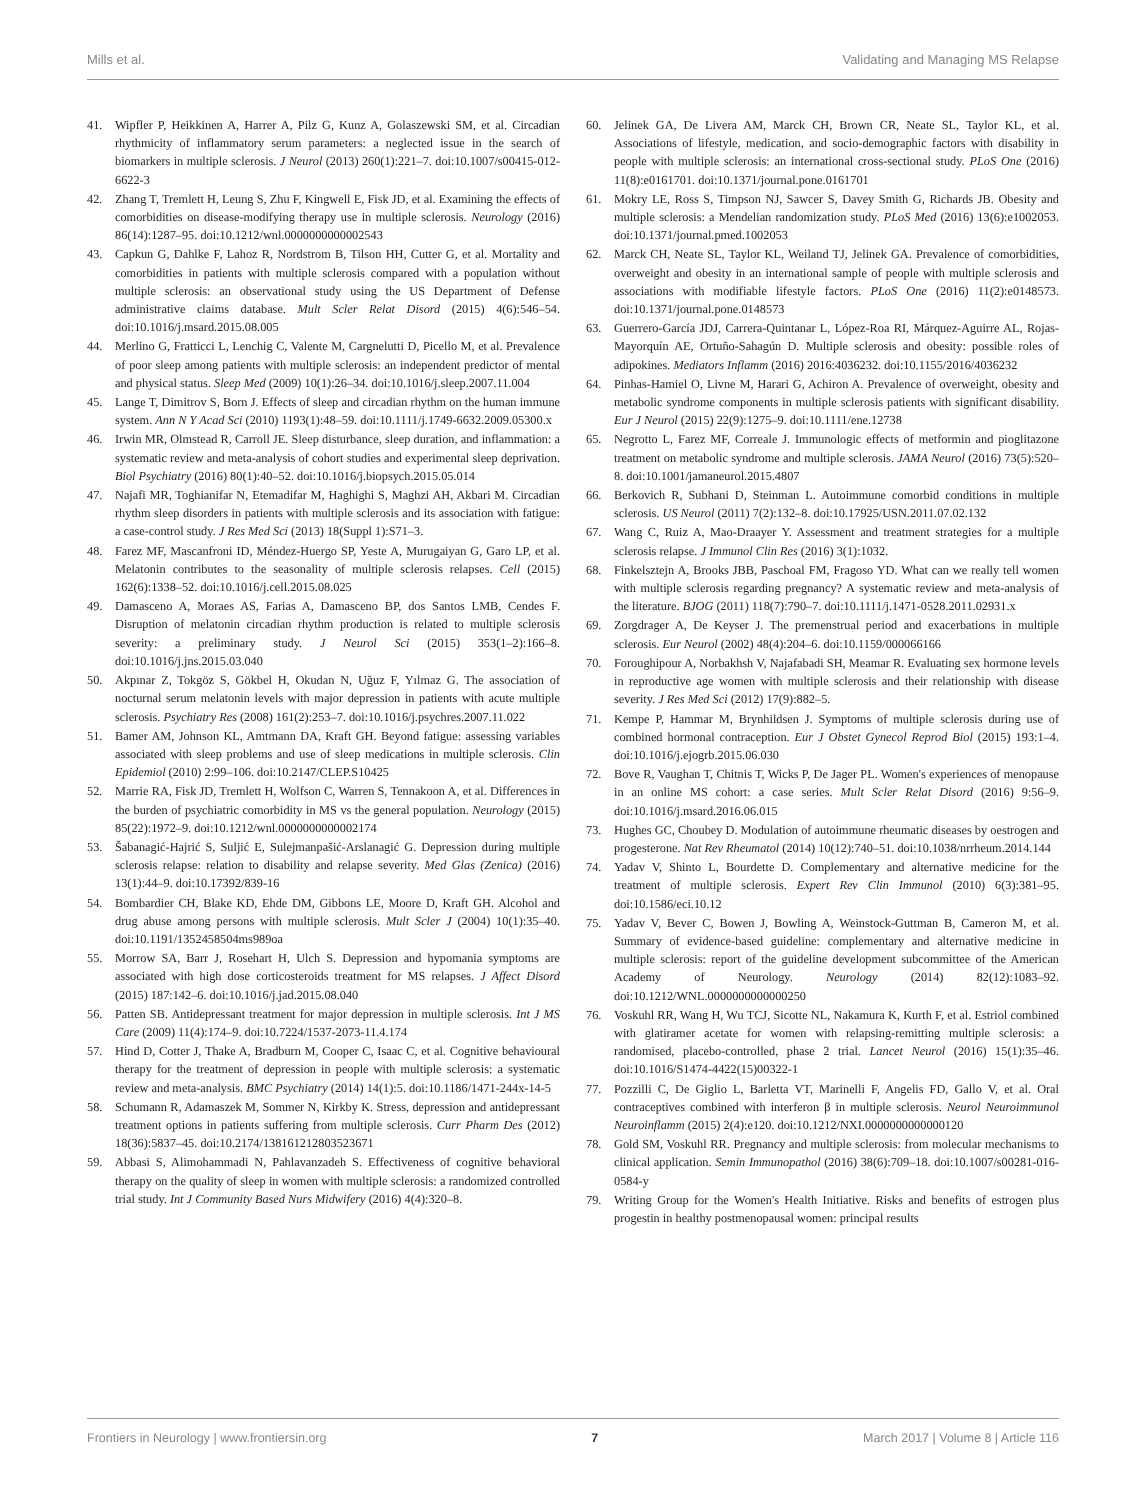Mills et al. Validating and Managing MS Relapse
41. Wipfler P, Heikkinen A, Harrer A, Pilz G, Kunz A, Golaszewski SM, et al. Circadian rhythmicity of inflammatory serum parameters: a neglected issue in the search of biomarkers in multiple sclerosis. J Neurol (2013) 260(1):221–7. doi:10.1007/s00415-012-6622-3
42. Zhang T, Tremlett H, Leung S, Zhu F, Kingwell E, Fisk JD, et al. Examining the effects of comorbidities on disease-modifying therapy use in multiple sclerosis. Neurology (2016) 86(14):1287–95. doi:10.1212/wnl.0000000000002543
43. Capkun G, Dahlke F, Lahoz R, Nordstrom B, Tilson HH, Cutter G, et al. Mortality and comorbidities in patients with multiple sclerosis compared with a population without multiple sclerosis: an observational study using the US Department of Defense administrative claims database. Mult Scler Relat Disord (2015) 4(6):546–54. doi:10.1016/j.msard.2015.08.005
44. Merlino G, Fratticci L, Lenchig C, Valente M, Cargnelutti D, Picello M, et al. Prevalence of poor sleep among patients with multiple sclerosis: an independent predictor of mental and physical status. Sleep Med (2009) 10(1):26–34. doi:10.1016/j.sleep.2007.11.004
45. Lange T, Dimitrov S, Born J. Effects of sleep and circadian rhythm on the human immune system. Ann N Y Acad Sci (2010) 1193(1):48–59. doi:10.1111/j.1749-6632.2009.05300.x
46. Irwin MR, Olmstead R, Carroll JE. Sleep disturbance, sleep duration, and inflammation: a systematic review and meta-analysis of cohort studies and experimental sleep deprivation. Biol Psychiatry (2016) 80(1):40–52. doi:10.1016/j.biopsych.2015.05.014
47. Najafi MR, Toghianifar N, Etemadifar M, Haghighi S, Maghzi AH, Akbari M. Circadian rhythm sleep disorders in patients with multiple sclerosis and its association with fatigue: a case-control study. J Res Med Sci (2013) 18(Suppl 1):S71–3.
48. Farez MF, Mascanfroni ID, Méndez-Huergo SP, Yeste A, Murugaiyan G, Garo LP, et al. Melatonin contributes to the seasonality of multiple sclerosis relapses. Cell (2015) 162(6):1338–52. doi:10.1016/j.cell.2015.08.025
49. Damasceno A, Moraes AS, Farias A, Damasceno BP, dos Santos LMB, Cendes F. Disruption of melatonin circadian rhythm production is related to multiple sclerosis severity: a preliminary study. J Neurol Sci (2015) 353(1–2):166–8. doi:10.1016/j.jns.2015.03.040
50. Akpınar Z, Tokgöz S, Gökbel H, Okudan N, Uğuz F, Yılmaz G. The association of nocturnal serum melatonin levels with major depression in patients with acute multiple sclerosis. Psychiatry Res (2008) 161(2):253–7. doi:10.1016/j.psychres.2007.11.022
51. Bamer AM, Johnson KL, Amtmann DA, Kraft GH. Beyond fatigue: assessing variables associated with sleep problems and use of sleep medications in multiple sclerosis. Clin Epidemiol (2010) 2:99–106. doi:10.2147/CLEP.S10425
52. Marrie RA, Fisk JD, Tremlett H, Wolfson C, Warren S, Tennakoon A, et al. Differences in the burden of psychiatric comorbidity in MS vs the general population. Neurology (2015) 85(22):1972–9. doi:10.1212/wnl.0000000000002174
53. Šabanagić-Hajrić S, Suljić E, Sulejmanpašić-Arslanagić G. Depression during multiple sclerosis relapse: relation to disability and relapse severity. Med Glas (Zenica) (2016) 13(1):44–9. doi:10.17392/839-16
54. Bombardier CH, Blake KD, Ehde DM, Gibbons LE, Moore D, Kraft GH. Alcohol and drug abuse among persons with multiple sclerosis. Mult Scler J (2004) 10(1):35–40. doi:10.1191/1352458504ms989oa
55. Morrow SA, Barr J, Rosehart H, Ulch S. Depression and hypomania symptoms are associated with high dose corticosteroids treatment for MS relapses. J Affect Disord (2015) 187:142–6. doi:10.1016/j.jad.2015.08.040
56. Patten SB. Antidepressant treatment for major depression in multiple sclerosis. Int J MS Care (2009) 11(4):174–9. doi:10.7224/1537-2073-11.4.174
57. Hind D, Cotter J, Thake A, Bradburn M, Cooper C, Isaac C, et al. Cognitive behavioural therapy for the treatment of depression in people with multiple sclerosis: a systematic review and meta-analysis. BMC Psychiatry (2014) 14(1):5. doi:10.1186/1471-244x-14-5
58. Schumann R, Adamaszek M, Sommer N, Kirkby K. Stress, depression and antidepressant treatment options in patients suffering from multiple sclerosis. Curr Pharm Des (2012) 18(36):5837–45. doi:10.2174/138161212803523671
59. Abbasi S, Alimohammadi N, Pahlavanzadeh S. Effectiveness of cognitive behavioral therapy on the quality of sleep in women with multiple sclerosis: a randomized controlled trial study. Int J Community Based Nurs Midwifery (2016) 4(4):320–8.
60. Jelinek GA, De Livera AM, Marck CH, Brown CR, Neate SL, Taylor KL, et al. Associations of lifestyle, medication, and socio-demographic factors with disability in people with multiple sclerosis: an international cross-sectional study. PLoS One (2016) 11(8):e0161701. doi:10.1371/journal.pone.0161701
61. Mokry LE, Ross S, Timpson NJ, Sawcer S, Davey Smith G, Richards JB. Obesity and multiple sclerosis: a Mendelian randomization study. PLoS Med (2016) 13(6):e1002053. doi:10.1371/journal.pmed.1002053
62. Marck CH, Neate SL, Taylor KL, Weiland TJ, Jelinek GA. Prevalence of comorbidities, overweight and obesity in an international sample of people with multiple sclerosis and associations with modifiable lifestyle factors. PLoS One (2016) 11(2):e0148573. doi:10.1371/journal.pone.0148573
63. Guerrero-García JDJ, Carrera-Quintanar L, López-Roa RI, Márquez-Aguirre AL, Rojas-Mayorquín AE, Ortuño-Sahagún D. Multiple sclerosis and obesity: possible roles of adipokines. Mediators Inflamm (2016) 2016:4036232. doi:10.1155/2016/4036232
64. Pinhas-Hamiel O, Livne M, Harari G, Achiron A. Prevalence of overweight, obesity and metabolic syndrome components in multiple sclerosis patients with significant disability. Eur J Neurol (2015) 22(9):1275–9. doi:10.1111/ene.12738
65. Negrotto L, Farez MF, Correale J. Immunologic effects of metformin and pioglitazone treatment on metabolic syndrome and multiple sclerosis. JAMA Neurol (2016) 73(5):520–8. doi:10.1001/jamaneurol.2015.4807
66. Berkovich R, Subhani D, Steinman L. Autoimmune comorbid conditions in multiple sclerosis. US Neurol (2011) 7(2):132–8. doi:10.17925/USN.2011.07.02.132
67. Wang C, Ruiz A, Mao-Draayer Y. Assessment and treatment strategies for a multiple sclerosis relapse. J Immunol Clin Res (2016) 3(1):1032.
68. Finkelsztejn A, Brooks JBB, Paschoal FM, Fragoso YD. What can we really tell women with multiple sclerosis regarding pregnancy? A systematic review and meta-analysis of the literature. BJOG (2011) 118(7):790–7. doi:10.1111/j.1471-0528.2011.02931.x
69. Zorgdrager A, De Keyser J. The premenstrual period and exacerbations in multiple sclerosis. Eur Neurol (2002) 48(4):204–6. doi:10.1159/000066166
70. Foroughipour A, Norbakhsh V, Najafabadi SH, Meamar R. Evaluating sex hormone levels in reproductive age women with multiple sclerosis and their relationship with disease severity. J Res Med Sci (2012) 17(9):882–5.
71. Kempe P, Hammar M, Brynhildsen J. Symptoms of multiple sclerosis during use of combined hormonal contraception. Eur J Obstet Gynecol Reprod Biol (2015) 193:1–4. doi:10.1016/j.ejogrb.2015.06.030
72. Bove R, Vaughan T, Chitnis T, Wicks P, De Jager PL. Women's experiences of menopause in an online MS cohort: a case series. Mult Scler Relat Disord (2016) 9:56–9. doi:10.1016/j.msard.2016.06.015
73. Hughes GC, Choubey D. Modulation of autoimmune rheumatic diseases by oestrogen and progesterone. Nat Rev Rheumatol (2014) 10(12):740–51. doi:10.1038/nrrheum.2014.144
74. Yadav V, Shinto L, Bourdette D. Complementary and alternative medicine for the treatment of multiple sclerosis. Expert Rev Clin Immunol (2010) 6(3):381–95. doi:10.1586/eci.10.12
75. Yadav V, Bever C, Bowen J, Bowling A, Weinstock-Guttman B, Cameron M, et al. Summary of evidence-based guideline: complementary and alternative medicine in multiple sclerosis: report of the guideline development subcommittee of the American Academy of Neurology. Neurology (2014) 82(12):1083–92. doi:10.1212/WNL.0000000000000250
76. Voskuhl RR, Wang H, Wu TCJ, Sicotte NL, Nakamura K, Kurth F, et al. Estriol combined with glatiramer acetate for women with relapsing-remitting multiple sclerosis: a randomised, placebo-controlled, phase 2 trial. Lancet Neurol (2016) 15(1):35–46. doi:10.1016/S1474-4422(15)00322-1
77. Pozzilli C, De Giglio L, Barletta VT, Marinelli F, Angelis FD, Gallo V, et al. Oral contraceptives combined with interferon β in multiple sclerosis. Neurol Neuroimmunol Neuroinflamm (2015) 2(4):e120. doi:10.1212/NXI.0000000000000120
78. Gold SM, Voskuhl RR. Pregnancy and multiple sclerosis: from molecular mechanisms to clinical application. Semin Immunopathol (2016) 38(6):709–18. doi:10.1007/s00281-016-0584-y
79. Writing Group for the Women's Health Initiative. Risks and benefits of estrogen plus progestin in healthy postmenopausal women: principal results
Frontiers in Neurology | www.frontiersin.org 7 March 2017 | Volume 8 | Article 116